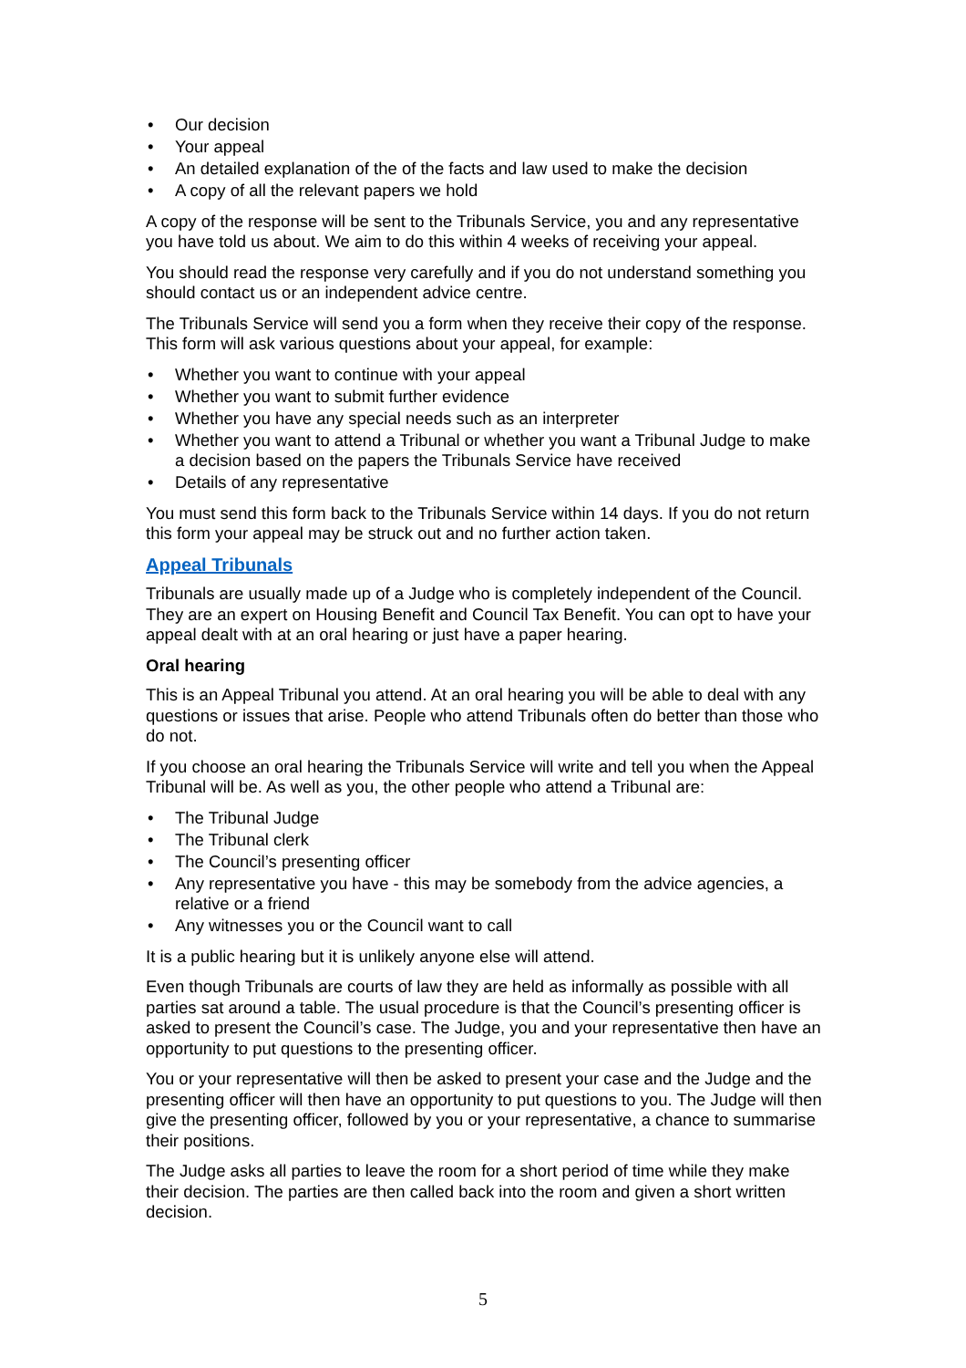• Our decision
• Your appeal
• An detailed explanation of the of the facts and law used to make the decision
• A copy of all the relevant papers we hold
A copy of the response will be sent to the Tribunals Service, you and any representative you have told us about. We aim to do this within 4 weeks of receiving your appeal.
You should read the response very carefully and if you do not understand something you should contact us or an independent advice centre.
The Tribunals Service will send you a form when they receive their copy of the response. This form will ask various questions about your appeal, for example:
• Whether you want to continue with your appeal
• Whether you want to submit further evidence
• Whether you have any special needs such as an interpreter
• Whether you want to attend a Tribunal or whether you want a Tribunal Judge to make a decision based on the papers the Tribunals Service have received
• Details of any representative
You must send this form back to the Tribunals Service within 14 days. If you do not return this form your appeal may be struck out and no further action taken.
Appeal Tribunals
Tribunals are usually made up of a Judge who is completely independent of the Council. They are an expert on Housing Benefit and Council Tax Benefit. You can opt to have your appeal dealt with at an oral hearing or just have a paper hearing.
Oral hearing
This is an Appeal Tribunal you attend. At an oral hearing you will be able to deal with any questions or issues that arise. People who attend Tribunals often do better than those who do not.
If you choose an oral hearing the Tribunals Service will write and tell you when the Appeal Tribunal will be. As well as you, the other people who attend a Tribunal are:
• The Tribunal Judge
• The Tribunal clerk
• The Council’s presenting officer
• Any representative you have - this may be somebody from the advice agencies, a relative or a friend
• Any witnesses you or the Council want to call
It is a public hearing but it is unlikely anyone else will attend.
Even though Tribunals are courts of law they are held as informally as possible with all parties sat around a table. The usual procedure is that the Council’s presenting officer is asked to present the Council’s case. The Judge, you and your representative then have an opportunity to put questions to the presenting officer.
You or your representative will then be asked to present your case and the Judge and the presenting officer will then have an opportunity to put questions to you. The Judge will then give the presenting officer, followed by you or your representative, a chance to summarise their positions.
The Judge asks all parties to leave the room for a short period of time while they make their decision. The parties are then called back into the room and given a short written decision.
5